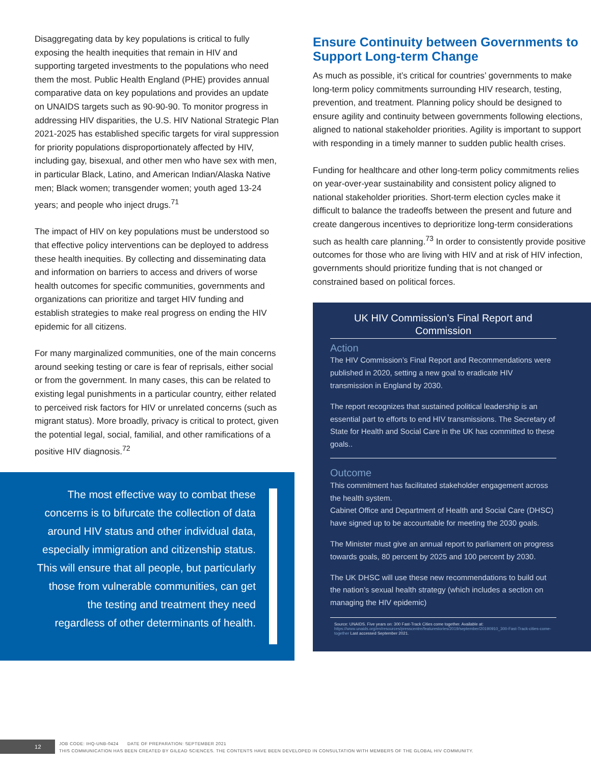Disaggregating data by key populations is critical to fully exposing the health inequities that remain in HIV and supporting targeted investments to the populations who need them the most. Public Health England (PHE) provides annual comparative data on key populations and provides an update on UNAIDS targets such as 90-90-90. To monitor progress in addressing HIV disparities, the U.S. HIV National Strategic Plan 2021-2025 has established specific targets for viral suppression for priority populations disproportionately affected by HIV, including gay, bisexual, and other men who have sex with men, in particular Black, Latino, and American Indian/Alaska Native men; Black women; transgender women; youth aged 13-24 years; and people who inject drugs.<sup>71</sup>
The impact of HIV on key populations must be understood so that effective policy interventions can be deployed to address these health inequities. By collecting and disseminating data and information on barriers to access and drivers of worse health outcomes for specific communities, governments and organizations can prioritize and target HIV funding and establish strategies to make real progress on ending the HIV epidemic for all citizens.
For many marginalized communities, one of the main concerns around seeking testing or care is fear of reprisals, either social or from the government. In many cases, this can be related to existing legal punishments in a particular country, either related to perceived risk factors for HIV or unrelated concerns (such as migrant status). More broadly, privacy is critical to protect, given the potential legal, social, familial, and other ramifications of a positive HIV diagnosis.<sup>72</sup>
The most effective way to combat these concerns is to bifurcate the collection of data around HIV status and other individual data, especially immigration and citizenship status. This will ensure that all people, but particularly those from vulnerable communities, can get the testing and treatment they need regardless of other determinants of health.
Ensure Continuity between Governments to Support Long-term Change
As much as possible, it’s critical for countries’ governments to make long-term policy commitments surrounding HIV research, testing, prevention, and treatment. Planning policy should be designed to ensure agility and continuity between governments following elections, aligned to national stakeholder priorities. Agility is important to support with responding in a timely manner to sudden public health crises.
Funding for healthcare and other long-term policy commitments relies on year-over-year sustainability and consistent policy aligned to national stakeholder priorities. Short-term election cycles make it difficult to balance the tradeoffs between the present and future and create dangerous incentives to deprioritize long-term considerations such as health care planning.<sup>73</sup> In order to consistently provide positive outcomes for those who are living with HIV and at risk of HIV infection, governments should prioritize funding that is not changed or constrained based on political forces.
UK HIV Commission’s Final Report and Commission
Action
The HIV Commission’s Final Report and Recommendations were published in 2020, setting a new goal to eradicate HIV transmission in England by 2030.
The report recognizes that sustained political leadership is an essential part to efforts to end HIV transmissions. The Secretary of State for Health and Social Care in the UK has committed to these goals..
Outcome
This commitment has facilitated stakeholder engagement across the health system.
Cabinet Office and Department of Health and Social Care (DHSC) have signed up to be accountable for meeting the 2030 goals.
The Minister must give an annual report to parliament on progress towards goals, 80 percent by 2025 and 100 percent by 2030.
The UK DHSC will use these new recommendations to build out the nation’s sexual health strategy (which includes a section on managing the HIV epidemic)
Source: UNAIDS. Five years on: 300 Fast-Track Cities come together. Available at: https://www.unaids.org/en/resources/presscentre/featurestories/2019/september/20190910_300-Fast-Track-cities-come-together Last accessed September 2021.
12
JOB CODE: IHQ-UNB-0424 DATE OF PREPARATION: SEPTEMBER 2021
THIS COMMUNICATION HAS BEEN CREATED BY GILEAD SCIENCES. THE CONTENTS HAVE BEEN DEVELOPED IN CONSULTATION WITH MEMBERS OF THE GLOBAL HIV COMMUNITY.